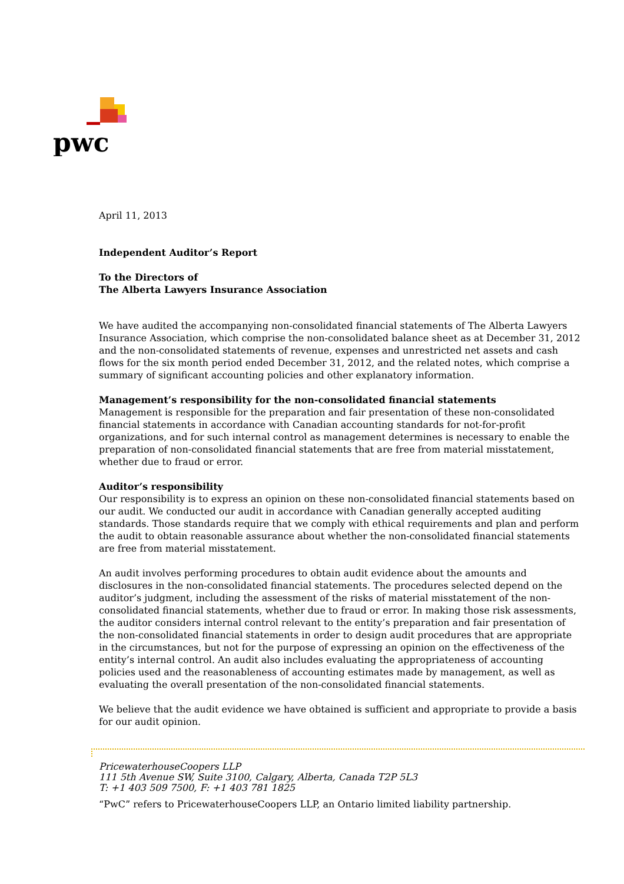pwc
April 11, 2013
Independent Auditor’s Report
To the Directors of
The Alberta Lawyers Insurance Association
We have audited the accompanying non-consolidated financial statements of The Alberta Lawyers Insurance Association, which comprise the non-consolidated balance sheet as at December 31, 2012 and the non-consolidated statements of revenue, expenses and unrestricted net assets and cash flows for the six month period ended December 31, 2012, and the related notes, which comprise a summary of significant accounting policies and other explanatory information.
Management’s responsibility for the non-consolidated financial statements
Management is responsible for the preparation and fair presentation of these non-consolidated financial statements in accordance with Canadian accounting standards for not-for-profit organizations, and for such internal control as management determines is necessary to enable the preparation of non-consolidated financial statements that are free from material misstatement, whether due to fraud or error.
Auditor’s responsibility
Our responsibility is to express an opinion on these non-consolidated financial statements based on our audit. We conducted our audit in accordance with Canadian generally accepted auditing standards. Those standards require that we comply with ethical requirements and plan and perform the audit to obtain reasonable assurance about whether the non-consolidated financial statements are free from material misstatement.
An audit involves performing procedures to obtain audit evidence about the amounts and disclosures in the non-consolidated financial statements. The procedures selected depend on the auditor’s judgment, including the assessment of the risks of material misstatement of the non-consolidated financial statements, whether due to fraud or error. In making those risk assessments, the auditor considers internal control relevant to the entity’s preparation and fair presentation of the non-consolidated financial statements in order to design audit procedures that are appropriate in the circumstances, but not for the purpose of expressing an opinion on the effectiveness of the entity’s internal control. An audit also includes evaluating the appropriateness of accounting policies used and the reasonableness of accounting estimates made by management, as well as evaluating the overall presentation of the non-consolidated financial statements.
We believe that the audit evidence we have obtained is sufficient and appropriate to provide a basis for our audit opinion.
PricewaterhouseCoopers LLP
111 5th Avenue SW, Suite 3100, Calgary, Alberta, Canada T2P 5L3
T: +1 403 509 7500, F: +1 403 781 1825
“PwC” refers to PricewaterhouseCoopers LLP, an Ontario limited liability partnership.